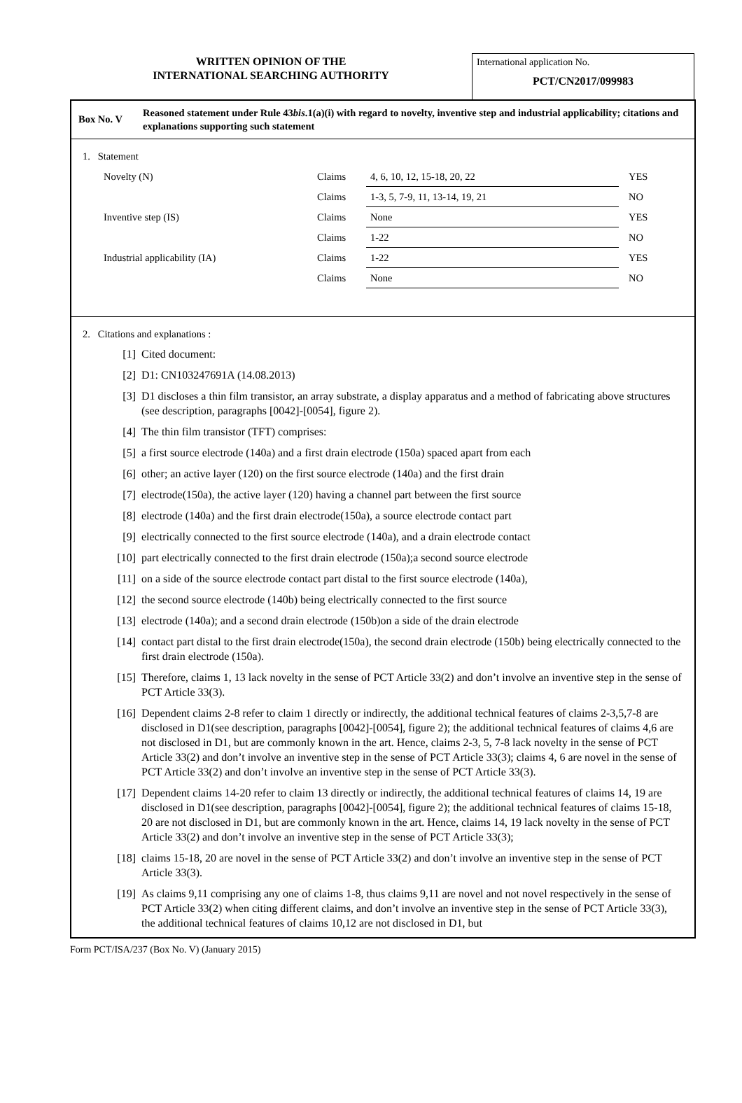WRITTEN OPINION OF THE
INTERNATIONAL SEARCHING AUTHORITY
International application No.
PCT/CN2017/099983
Box No. V
Reasoned statement under Rule 43bis.1(a)(i) with regard to novelty, inventive step and industrial applicability; citations and explanations supporting such statement
1. Statement
| Novelty (N) | Claims | 4, 6, 10, 12, 15-18, 20, 22 | YES |
| | Claims | 1-3, 5, 7-9, 11, 13-14, 19, 21 | NO |
| Inventive step (IS) | Claims | None | YES |
| | Claims | 1-22 | NO |
| Industrial applicability (IA) | Claims | 1-22 | YES |
| | Claims | None | NO |
2. Citations and explanations :
[1] Cited document:
[2] D1: CN103247691A (14.08.2013)
[3] D1 discloses a thin film transistor, an array substrate, a display apparatus and a method of fabricating above structures (see description, paragraphs [0042]-[0054], figure 2).
[4] The thin film transistor (TFT) comprises:
[5] a first source electrode (140a) and a first drain electrode (150a) spaced apart from each
[6] other; an active layer (120) on the first source electrode (140a) and the first drain
[7] electrode(150a), the active layer (120) having a channel part between the first source
[8] electrode (140a) and the first drain electrode(150a), a source electrode contact part
[9] electrically connected to the first source electrode (140a), and a drain electrode contact
[10] part electrically connected to the first drain electrode (150a);a second source electrode
[11] on a side of the source electrode contact part distal to the first source electrode (140a),
[12] the second source electrode (140b) being electrically connected to the first source
[13] electrode (140a); and a second drain electrode (150b)on a side of the drain electrode
[14] contact part distal to the first drain electrode(150a), the second drain electrode (150b) being electrically connected to the first drain electrode (150a).
[15] Therefore, claims 1, 13 lack novelty in the sense of PCT Article 33(2) and don’t involve an inventive step in the sense of PCT Article 33(3).
[16] Dependent claims 2-8 refer to claim 1 directly or indirectly, the additional technical features of claims 2-3,5,7-8 are disclosed in D1(see description, paragraphs [0042]-[0054], figure 2); the additional technical features of claims 4,6 are not disclosed in D1, but are commonly known in the art. Hence, claims 2-3, 5, 7-8 lack novelty in the sense of PCT Article 33(2) and don’t involve an inventive step in the sense of PCT Article 33(3); claims 4, 6 are novel in the sense of PCT Article 33(2) and don’t involve an inventive step in the sense of PCT Article 33(3).
[17] Dependent claims 14-20 refer to claim 13 directly or indirectly, the additional technical features of claims 14, 19 are disclosed in D1(see description, paragraphs [0042]-[0054], figure 2); the additional technical features of claims 15-18, 20 are not disclosed in D1, but are commonly known in the art. Hence, claims 14, 19 lack novelty in the sense of PCT Article 33(2) and don’t involve an inventive step in the sense of PCT Article 33(3);
[18] claims 15-18, 20 are novel in the sense of PCT Article 33(2) and don’t involve an inventive step in the sense of PCT Article 33(3).
[19] As claims 9,11 comprising any one of claims 1-8, thus claims 9,11 are novel and not novel respectively in the sense of PCT Article 33(2) when citing different claims, and don’t involve an inventive step in the sense of PCT Article 33(3), the additional technical features of claims 10,12 are not disclosed in D1, but
Form PCT/ISA/237 (Box No. V) (January 2015)